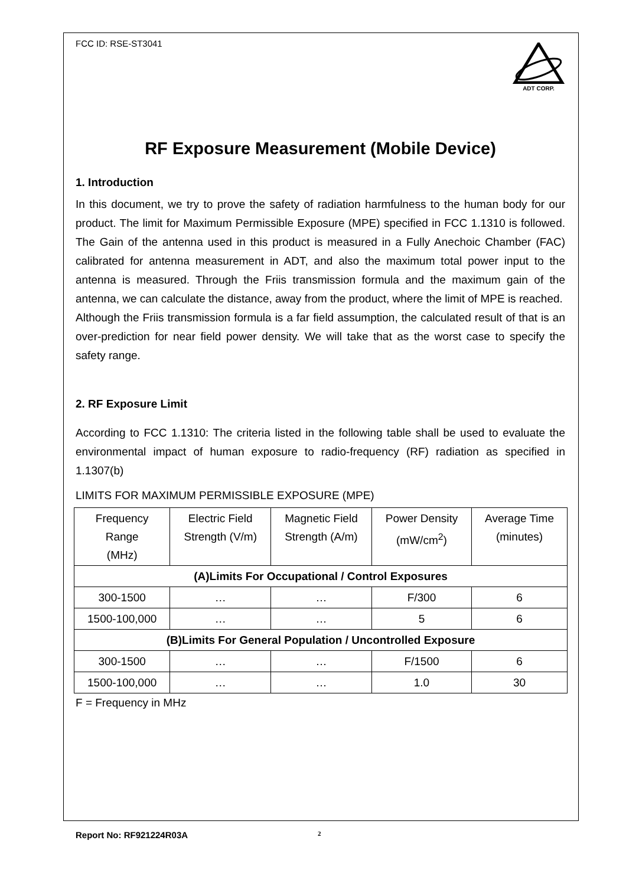FCC ID: RSE-ST3041
ADT CORP.
RF Exposure Measurement (Mobile Device)
1. Introduction
In this document, we try to prove the safety of radiation harmfulness to the human body for our product. The limit for Maximum Permissible Exposure (MPE) specified in FCC 1.1310 is followed. The Gain of the antenna used in this product is measured in a Fully Anechoic Chamber (FAC) calibrated for antenna measurement in ADT, and also the maximum total power input to the antenna is measured. Through the Friis transmission formula and the maximum gain of the antenna, we can calculate the distance, away from the product, where the limit of MPE is reached.
Although the Friis transmission formula is a far field assumption, the calculated result of that is an over-prediction for near field power density. We will take that as the worst case to specify the safety range.
2. RF Exposure Limit
According to FCC 1.1310: The criteria listed in the following table shall be used to evaluate the environmental impact of human exposure to radio-frequency (RF) radiation as specified in 1.1307(b)
LIMITS FOR MAXIMUM PERMISSIBLE EXPOSURE (MPE)
| Frequency Range (MHz) | Electric Field Strength (V/m) | Magnetic Field Strength (A/m) | Power Density (mW/cm<sup>2</sup>) | Average Time (minutes) |
| --- | --- | --- | --- | --- |
| (A)Limits For Occupational / Control Exposures | | | | |
| 300-1500 | … | … | F/300 | 6 |
| 1500-100,000 | … | … | 5 | 6 |
| (B)Limits For General Population / Uncontrolled Exposure | | | | |
| 300-1500 | … | … | F/1500 | 6 |
| 1500-100,000 | … | … | 1.0 | 30 |
F = Frequency in MHz
Report No: RF921224R03A 2